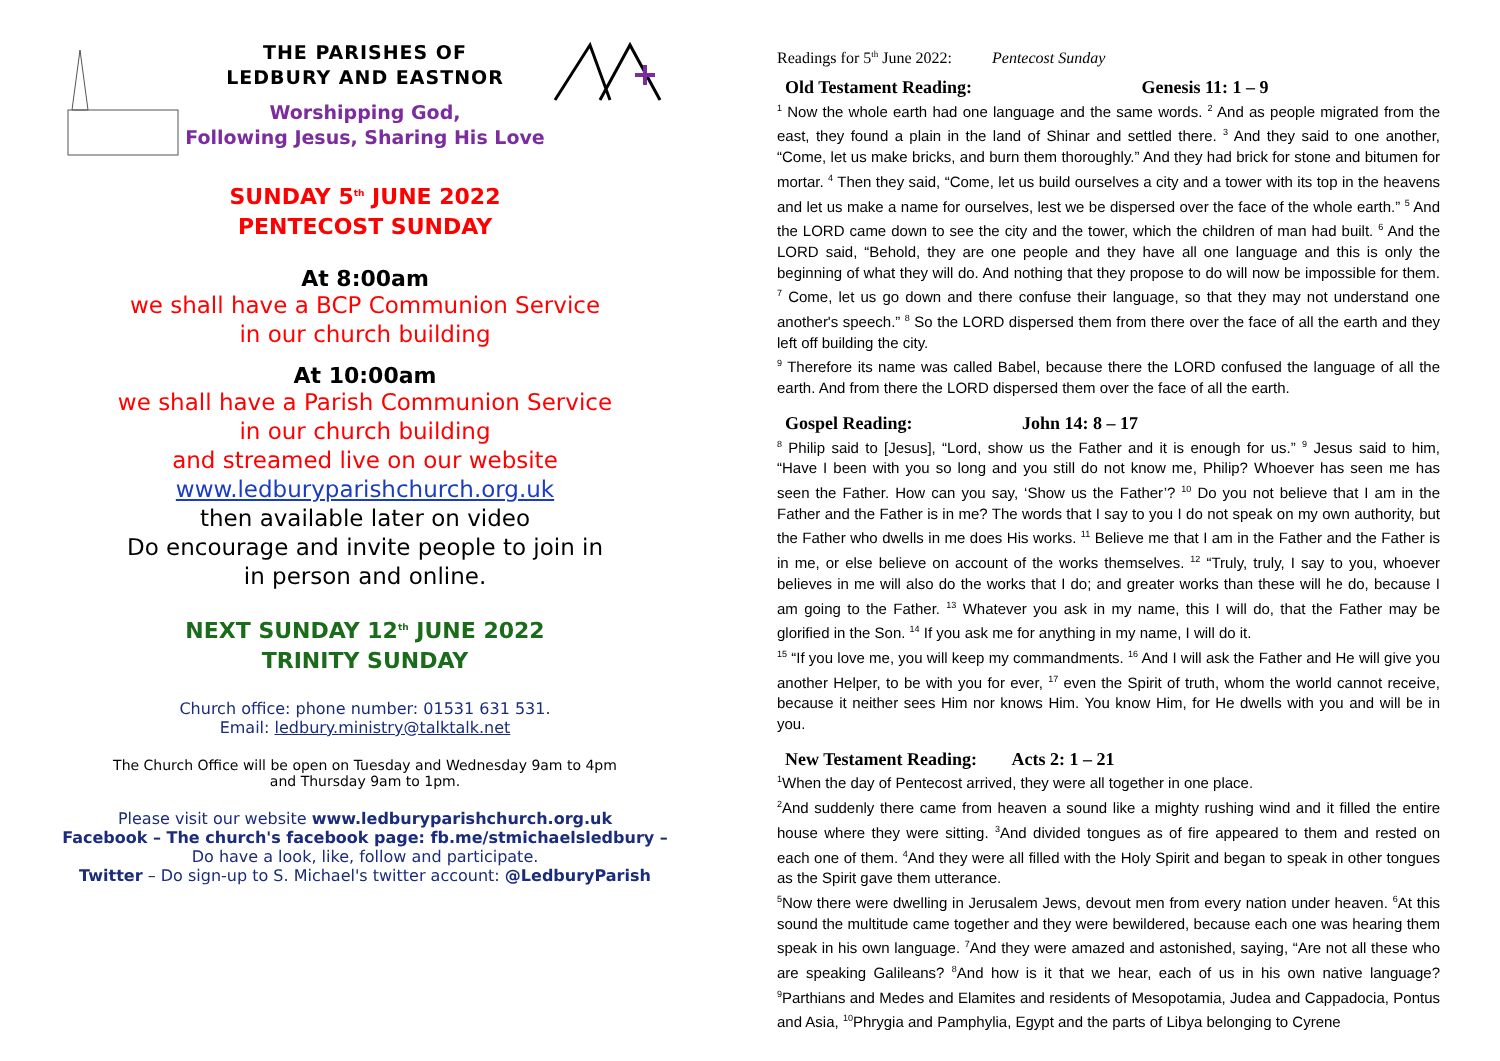THE PARISHES OF
LEDBURY AND EASTNOR
Worshipping God,
Following Jesus, Sharing His Love
SUNDAY 5<sup>th</sup> JUNE 2022
PENTECOST SUNDAY
At 8:00am
we shall have a BCP Communion Service
in our church building
At 10:00am
we shall have a Parish Communion Service
in our church building
and streamed live on our website
www.ledburyparishchurch.org.uk
then available later on video
Do encourage and invite people to join in
in person and online.
NEXT SUNDAY 12<sup>th</sup> JUNE 2022
TRINITY SUNDAY
Church office: phone number: 01531 631 531.
Email: ledbury.ministry@talktalk.net
The Church Office will be open on Tuesday and Wednesday 9am to 4pm
and Thursday 9am to 1pm.
Please visit our website www.ledburyparishchurch.org.uk
Facebook – The church's facebook page: fb.me/stmichaelsledbury –
Do have a look, like, follow and participate.
Twitter – Do sign-up to S. Michael's twitter account: @LedburyParish
Readings for 5<sup>th</sup> June 2022: Pentecost Sunday
Old Testament Reading: Genesis 11: 1 – 9
<sup>1</sup> Now the whole earth had one language and the same words. <sup>2</sup> And as people migrated from the east, they found a plain in the land of Shinar and settled there. <sup>3</sup> And they said to one another, “Come, let us make bricks, and burn them thoroughly.” And they had brick for stone and bitumen for mortar. <sup>4</sup> Then they said, “Come, let us build ourselves a city and a tower with its top in the heavens and let us make a name for ourselves, lest we be dispersed over the face of the whole earth.” <sup>5</sup> And the LORD came down to see the city and the tower, which the children of man had built. <sup>6</sup> And the LORD said, “Behold, they are one people and they have all one language and this is only the beginning of what they will do. And nothing that they propose to do will now be impossible for them. <sup>7</sup> Come, let us go down and there confuse their language, so that they may not understand one another's speech.” <sup>8</sup> So the LORD dispersed them from there over the face of all the earth and they left off building the city.
<sup>9</sup> Therefore its name was called Babel, because there the LORD confused the language of all the earth. And from there the LORD dispersed them over the face of all the earth.
Gospel Reading: John 14: 8 – 17
<sup>8</sup> Philip said to [Jesus], “Lord, show us the Father and it is enough for us.” <sup>9</sup> Jesus said to him, “Have I been with you so long and you still do not know me, Philip? Whoever has seen me has seen the Father. How can you say, ‘Show us the Father’? <sup>10</sup> Do you not believe that I am in the Father and the Father is in me? The words that I say to you I do not speak on my own authority, but the Father who dwells in me does His works. <sup>11</sup> Believe me that I am in the Father and the Father is in me, or else believe on account of the works themselves. <sup>12</sup> “Truly, truly, I say to you, whoever believes in me will also do the works that I do; and greater works than these will he do, because I am going to the Father. <sup>13</sup> Whatever you ask in my name, this I will do, that the Father may be glorified in the Son. <sup>14</sup> If you ask me for anything in my name, I will do it.
<sup>15</sup> “If you love me, you will keep my commandments. <sup>16</sup> And I will ask the Father and He will give you another Helper, to be with you for ever, <sup>17</sup> even the Spirit of truth, whom the world cannot receive, because it neither sees Him nor knows Him. You know Him, for He dwells with you and will be in you.
New Testament Reading: Acts 2: 1 – 21
<sup>1</sup> When the day of Pentecost arrived, they were all together in one place.
<sup>2</sup> And suddenly there came from heaven a sound like a mighty rushing wind and it filled the entire house where they were sitting. <sup>3</sup>And divided tongues as of fire appeared to them and rested on each one of them. <sup>4</sup>And they were all filled with the Holy Spirit and began to speak in other tongues as the Spirit gave them utterance.
<sup>5</sup> Now there were dwelling in Jerusalem Jews, devout men from every nation under heaven. <sup>6</sup>At this sound the multitude came together and they were bewildered, because each one was hearing them speak in his own language. <sup>7</sup>And they were amazed and astonished, saying, “Are not all these who are speaking Galileans? <sup>8</sup>And how is it that we hear, each of us in his own native language? <sup>9</sup>Parthians and Medes and Elamites and residents of Mesopotamia, Judea and Cappadocia, Pontus and Asia, <sup>10</sup>Phrygia and Pamphylia, Egypt and the parts of Libya belonging to Cyrene